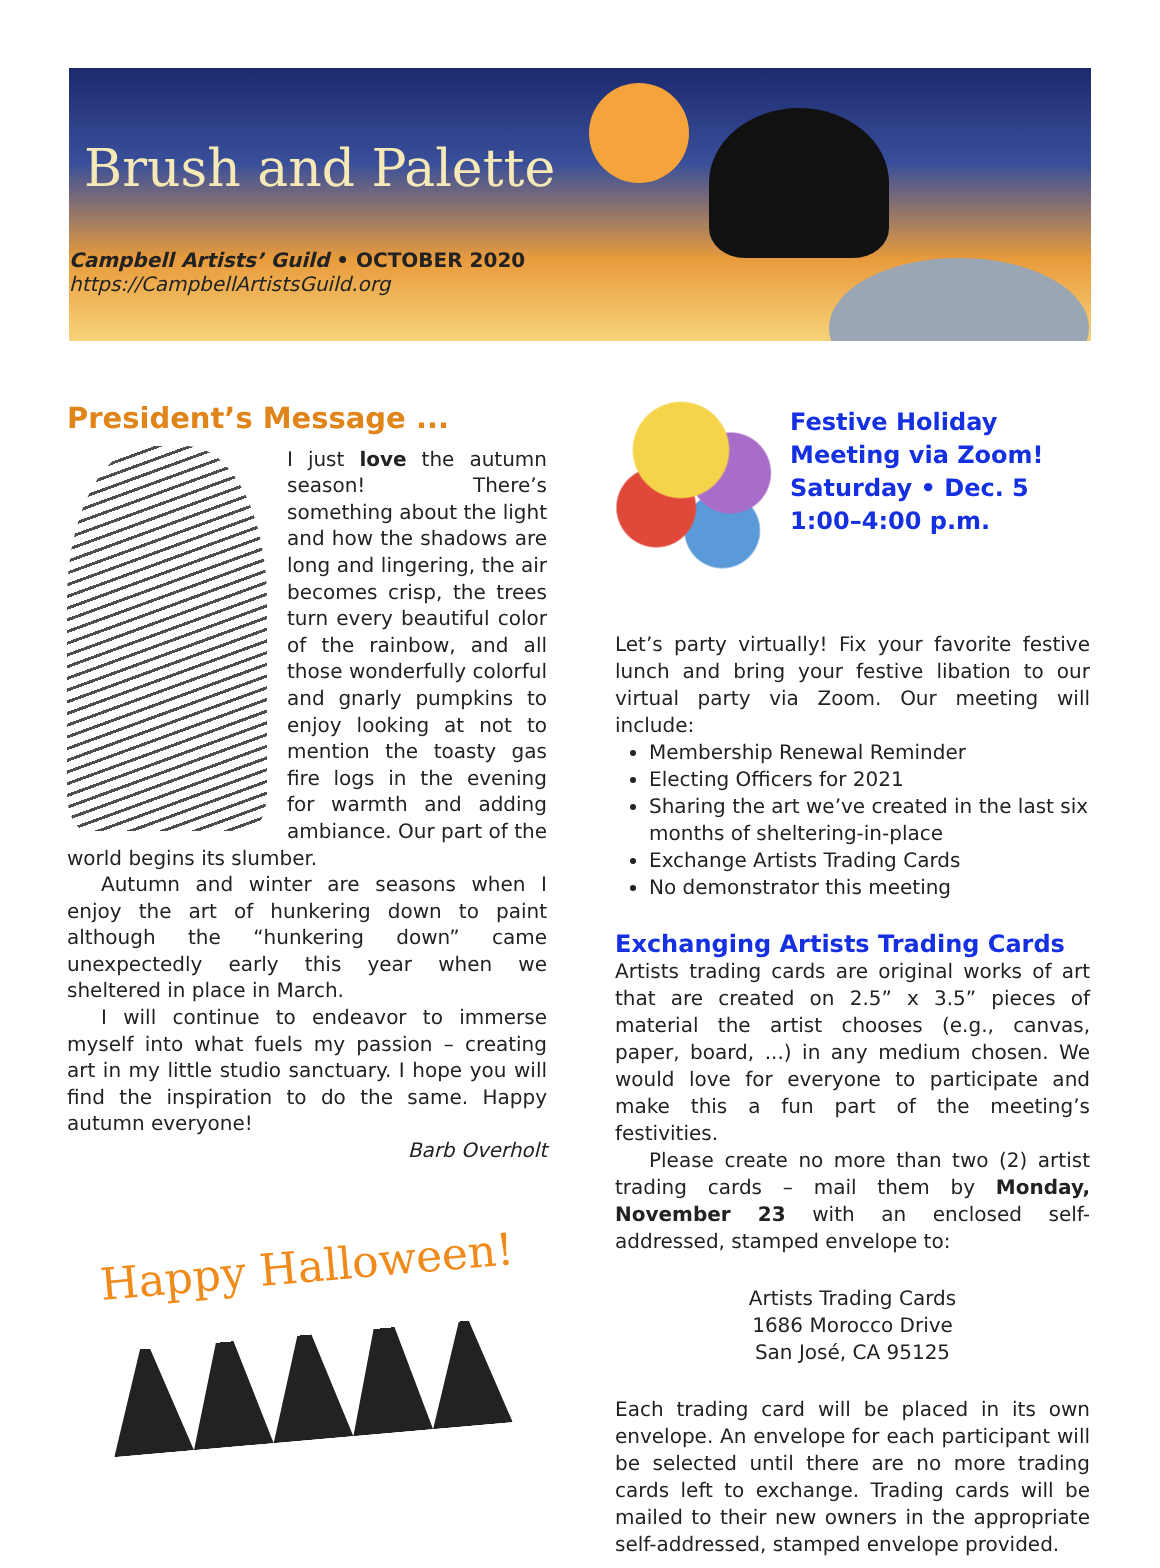Brush and Palette
Campbell Artists’ Guild • OCTOBER 2020
https://CampbellArtistsGuild.org
President’s Message ...
I just love the autumn season! There’s something about the light and how the shadows are long and lingering, the air becomes crisp, the trees turn every beautiful color of the rainbow, and all those wonderfully colorful and gnarly pumpkins to enjoy looking at not to mention the toasty gas fire logs in the evening for warmth and adding ambiance. Our part of the world begins its slumber.
Autumn and winter are seasons when I enjoy the art of hunkering down to paint although the “hunkering down” came unexpectedly early this year when we sheltered in place in March.
I will continue to endeavor to immerse myself into what fuels my passion – creating art in my little studio sanctuary. I hope you will find the inspiration to do the same. Happy autumn everyone!
Barb Overholt
Happy Halloween!
Festive Holiday
Meeting via Zoom!
Saturday • Dec. 5
1:00–4:00 p.m.
Let’s party virtually! Fix your favorite festive lunch and bring your festive libation to our virtual party via Zoom. Our meeting will include:
Membership Renewal Reminder
Electing Officers for 2021
Sharing the art we’ve created in the last six months of sheltering-in-place
Exchange Artists Trading Cards
No demonstrator this meeting
Exchanging Artists Trading Cards
Artists trading cards are original works of art that are created on 2.5” x 3.5” pieces of material the artist chooses (e.g., canvas, paper, board, ...) in any medium chosen. We would love for everyone to participate and make this a fun part of the meeting’s festivities.
Please create no more than two (2) artist trading cards – mail them by Monday, November 23 with an enclosed self-addressed, stamped envelope to:
Artists Trading Cards
1686 Morocco Drive
San José, CA 95125
Each trading card will be placed in its own envelope. An envelope for each participant will be selected until there are no more trading cards left to exchange. Trading cards will be mailed to their new owners in the appropriate self-addressed, stamped envelope provided.